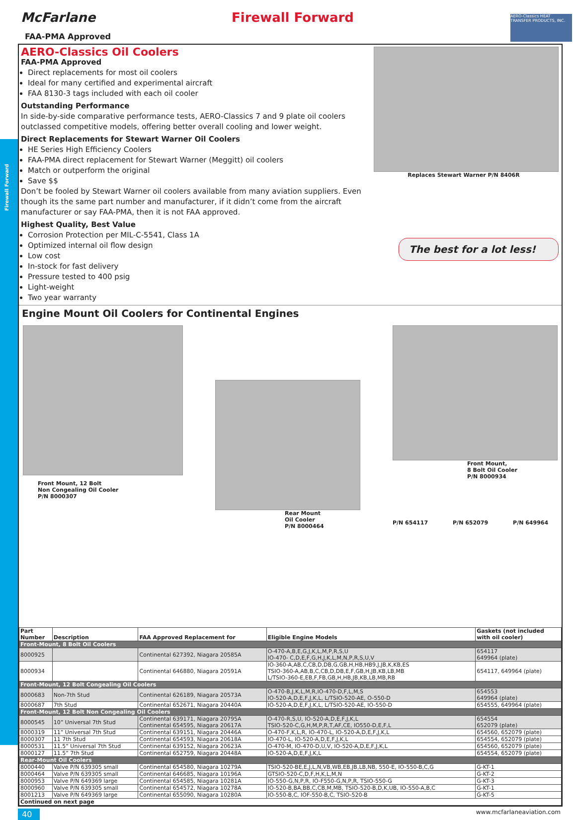Firewall Forward
McFarlane
FAA-PMA Approved
Firewall Forward
AERO-Classics HEAT TRANSFER PRODUCTS, INC.
AERO-Classics Oil Coolers
FAA-PMA Approved
Direct replacements for most oil coolers
Ideal for many certified and experimental aircraft
FAA 8130-3 tags included with each oil cooler
Outstanding Performance
In side-by-side comparative performance tests, AERO-Classics 7 and 9 plate oil coolers outclassed competitive models, offering better overall cooling and lower weight.
Direct Replacements for Stewart Warner Oil Coolers
HE Series High Efficiency Coolers
FAA-PMA direct replacement for Stewart Warner (Meggitt) oil coolers
Match or outperform the original
Save $$
Don’t be fooled by Stewart Warner oil coolers available from many aviation suppliers. Even though its the same part number and manufacturer, if it didn’t come from the aircraft manufacturer or say FAA-PMA, then it is not FAA approved.
Highest Quality, Best Value
Corrosion Protection per MIL-C-5541, Class 1A
Optimized internal oil flow design
Low cost
In-stock for fast delivery
Pressure tested to 400 psig
Light-weight
Two year warranty
Replaces Stewart Warner P/N 8406R
The best for a lot less!
Engine Mount Oil Coolers for Continental Engines
Front Mount, 12 Bolt
Non Congealing Oil Cooler
P/N 8000307
Rear Mount
Oil Cooler
P/N 8000464
Front Mount,
8 Bolt Oil Cooler
P/N 8000934
P/N 654117 P/N 652079 P/N 649964
| Part Number | Description | FAA Approved Replacement for | Eligible Engine Models | Gaskets (not included with oil cooler) |
| --- | --- | --- | --- | --- |
| Front-Mount, 8 Bolt Oil Coolers | | | | |
| 8000925 | | Continental 627392, Niagara 20585A | O-470-A,B,E,G,J,K,L,M,P,R,S,U IO-470- C,D,E,F,G,H,J,K,L,M,N,P,R,S,U,V | 654117 649964 (plate) |
| 8000934 | | Continental 646880, Niagara 20591A | IO-360-A,AB,C,CB,D,DB,G,GB,H,HB,HB9,J,JB,K,KB,ES TSIO-360-A,AB,B,C,CB,D,DB,E,F,GB,H,JB,KB,LB,MB L/TSIO-360-E,EB,F,FB,GB,H,HB,JB,KB,LB,MB,RB | 654117, 649964 (plate) |
| Front-Mount, 12 Bolt Congealing Oil Coolers | | | | |
| 8000683 | Non-7th Stud | Continental 626189, Niagara 20573A | O-470-B,J,K,L,M,R,IO-470-D,F,L,M,S IO-520-A,D,E,F,J,K,L, L/TSIO-520-AE, O-550-D | 654553 649964 (plate) |
| 8000687 | 7th Stud | Continental 652671, Niagara 20440A | IO-520-A,D,E,F,J,K,L, L/TSIO-520-AE, IO-550-D | 654555, 649964 (plate) |
| Front-Mount, 12 Bolt Non Congealing Oil Coolers | | | | |
| 8000545 | 10” Universal 7th Stud | Continental 639171, Niagara 20795A Continental 654595, Niagara 20617A | O-470-R,S,U, IO-520-A,D,E,F,J,K,L TSIO-520-C,G,H,M,P,R,T,AF,CE, IO550-D,E,F,L | 654554 652079 (plate) |
| 8000319 | 11” Universal 7th Stud | Continental 639151, Niagara 20446A | O-470-F,K,L,R, IO-470-L, IO-520-A,D,E,F,J,K,L | 654560, 652079 (plate) |
| 8000307 | 11 7th Stud | Continental 654593, Niagara 20618A | IO-470-L, IO-520-A,D,E,F,J,K,L | 654554, 652079 (plate) |
| 8000531 | 11.5” Universal 7th Stud | Continental 639152, Niagara 20623A | O-470-M, IO-470-D,U,V, IO-520-A,D,E,F,J,K,L | 654560, 652079 (plate) |
| 8000127 | 11.5” 7th Stud | Continental 652759, Niagara 20448A | IO-520-A,D,E,F,J,K,L | 654554, 652079 (plate) |
| Rear-Mount Oil Coolers | | | | |
| 8000440 | Valve P/N 639305 small | Continental 654580, Niagara 10279A | TSIO-520-BE,E,J,L,N,VB,WB,EB,JB,LB,NB, 550-E, IO-550-B,C,G | G-KT-1 |
| 8000464 | Valve P/N 639305 small | Continental 646685, Niagara 10196A | GTSIO-520-C,D,F,H,K,L,M,N | G-KT-2 |
| 8000953 | Valve P/N 649369 large | Continental 654585, Niagara 10281A | IO-550-G,N,P,R, IO-F550-G,N,P,R, TSIO-550-G | G-KT-3 |
| 8000960 | Valve P/N 639305 small | Continental 654572, Niagara 10278A | IO-520-B,BA,BB,C,CB,M,MB, TSIO-520-B,D,K,UB, IO-550-A,B,C | G-KT-1 |
| 8001213 | Valve P/N 649369 large | Continental 655090, Niagara 10280A | IO-550-B,C, IOF-550-B,C, TSIO-520-B | G-KT-5 |
| Continued on next page | | | | |
40 www.mcfarlaneaviation.com